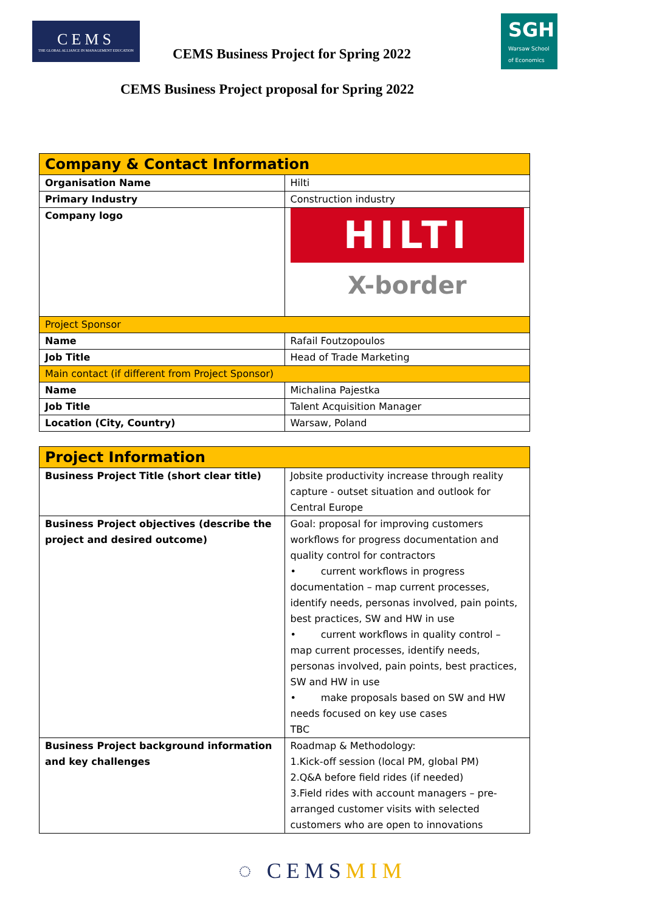CEMS
THE GLOBAL ALLIANCE IN MANAGEMENT EDUCATION
CEMS Business Project for Spring 2022
SGH
Warsaw School of Economics
CEMS Business Project proposal for Spring 2022
| Company & Contact Information | |
| --- | --- |
| Organisation Name | Hilti |
| Primary Industry | Construction industry |
| Company logo | HILTI X-border |
| Project Sponsor | |
| Name | Rafail Foutzopoulos |
| Job Title | Head of Trade Marketing |
| Main contact (if different from Project Sponsor) | |
| Name | Michalina Pajestka |
| Job Title | Talent Acquisition Manager |
| Location (City, Country) | Warsaw, Poland |
| Project Information | |
| --- | --- |
| Business Project Title (short clear title) | Jobsite productivity increase through reality capture - outset situation and outlook for Central Europe |
| Business Project objectives (describe the project and desired outcome) | Goal: proposal for improving customers workflows for progress documentation and quality control for contractors • current workflows in progress documentation – map current processes, identify needs, personas involved, pain points, best practices, SW and HW in use • current workflows in quality control – map current processes, identify needs, personas involved, pain points, best practices, SW and HW in use • make proposals based on SW and HW needs focused on key use cases TBC |
| Business Project background information and key challenges | Roadmap & Methodology: 1.Kick-off session (local PM, global PM) 2.Q&A before field rides (if needed) 3.Field rides with account managers – pre-arranged customer visits with selected customers who are open to innovations |
◌ CEMSMIM